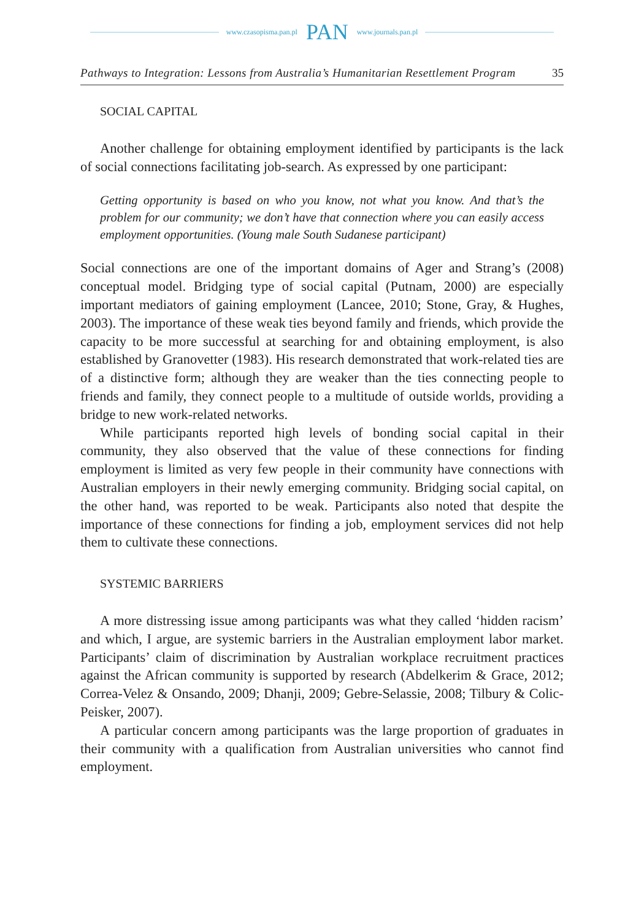www.czasopisma.pan.pl PAN www.journals.pan.pl
Pathways to Integration: Lessons from Australia’s Humanitarian Resettlement Program 35
SOCIAL CAPITAL
Another challenge for obtaining employment identified by participants is the lack of social connections facilitating job-search. As expressed by one participant:
Getting opportunity is based on who you know, not what you know. And that’s the problem for our community; we don’t have that connection where you can easily access employment opportunities. (Young male South Sudanese participant)
Social connections are one of the important domains of Ager and Strang’s (2008) conceptual model. Bridging type of social capital (Putnam, 2000) are especially important mediators of gaining employment (Lancee, 2010; Stone, Gray, & Hughes, 2003). The importance of these weak ties beyond family and friends, which provide the capacity to be more successful at searching for and obtaining employment, is also established by Granovetter (1983). His research demonstrated that work-related ties are of a distinctive form; although they are weaker than the ties connecting people to friends and family, they connect people to a multitude of outside worlds, providing a bridge to new work-related networks.
While participants reported high levels of bonding social capital in their community, they also observed that the value of these connections for finding employment is limited as very few people in their community have connections with Australian employers in their newly emerging community. Bridging social capital, on the other hand, was reported to be weak. Participants also noted that despite the importance of these connections for finding a job, employment services did not help them to cultivate these connections.
SYSTEMIC BARRIERS
A more distressing issue among participants was what they called ‘hidden racism’ and which, I argue, are systemic barriers in the Australian employment labor market. Participants’ claim of discrimination by Australian workplace recruitment practices against the African community is supported by research (Abdelkerim & Grace, 2012; Correa-Velez & Onsando, 2009; Dhanji, 2009; Gebre-Selassie, 2008; Tilbury & Colic-Peisker, 2007).
A particular concern among participants was the large proportion of graduates in their community with a qualification from Australian universities who cannot find employment.